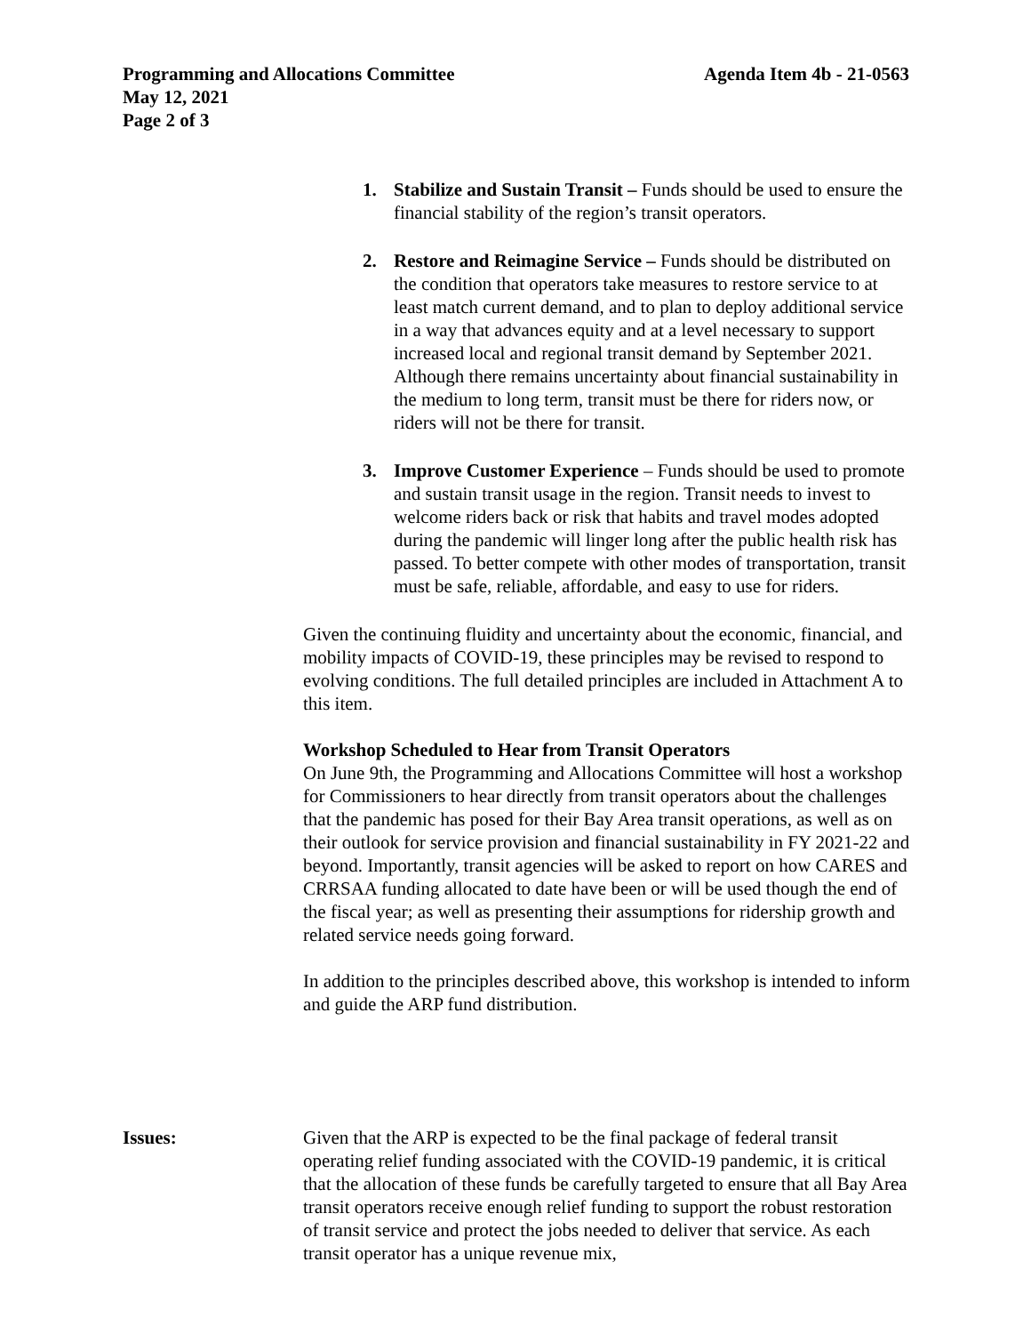Agenda Item 4b - 21-0563 Programming and Allocations Committee
May 12, 2021
Page 2 of 3
1. Stabilize and Sustain Transit – Funds should be used to ensure the financial stability of the region’s transit operators.
2. Restore and Reimagine Service – Funds should be distributed on the condition that operators take measures to restore service to at least match current demand, and to plan to deploy additional service in a way that advances equity and at a level necessary to support increased local and regional transit demand by September 2021. Although there remains uncertainty about financial sustainability in the medium to long term, transit must be there for riders now, or riders will not be there for transit.
3. Improve Customer Experience – Funds should be used to promote and sustain transit usage in the region. Transit needs to invest to welcome riders back or risk that habits and travel modes adopted during the pandemic will linger long after the public health risk has passed. To better compete with other modes of transportation, transit must be safe, reliable, affordable, and easy to use for riders.
Given the continuing fluidity and uncertainty about the economic, financial, and mobility impacts of COVID-19, these principles may be revised to respond to evolving conditions. The full detailed principles are included in Attachment A to this item.
Workshop Scheduled to Hear from Transit Operators
On June 9th, the Programming and Allocations Committee will host a workshop for Commissioners to hear directly from transit operators about the challenges that the pandemic has posed for their Bay Area transit operations, as well as on their outlook for service provision and financial sustainability in FY 2021-22 and beyond. Importantly, transit agencies will be asked to report on how CARES and CRRSAA funding allocated to date have been or will be used though the end of the fiscal year; as well as presenting their assumptions for ridership growth and related service needs going forward.
In addition to the principles described above, this workshop is intended to inform and guide the ARP fund distribution.
Issues: Given that the ARP is expected to be the final package of federal transit operating relief funding associated with the COVID-19 pandemic, it is critical that the allocation of these funds be carefully targeted to ensure that all Bay Area transit operators receive enough relief funding to support the robust restoration of transit service and protect the jobs needed to deliver that service. As each transit operator has a unique revenue mix,